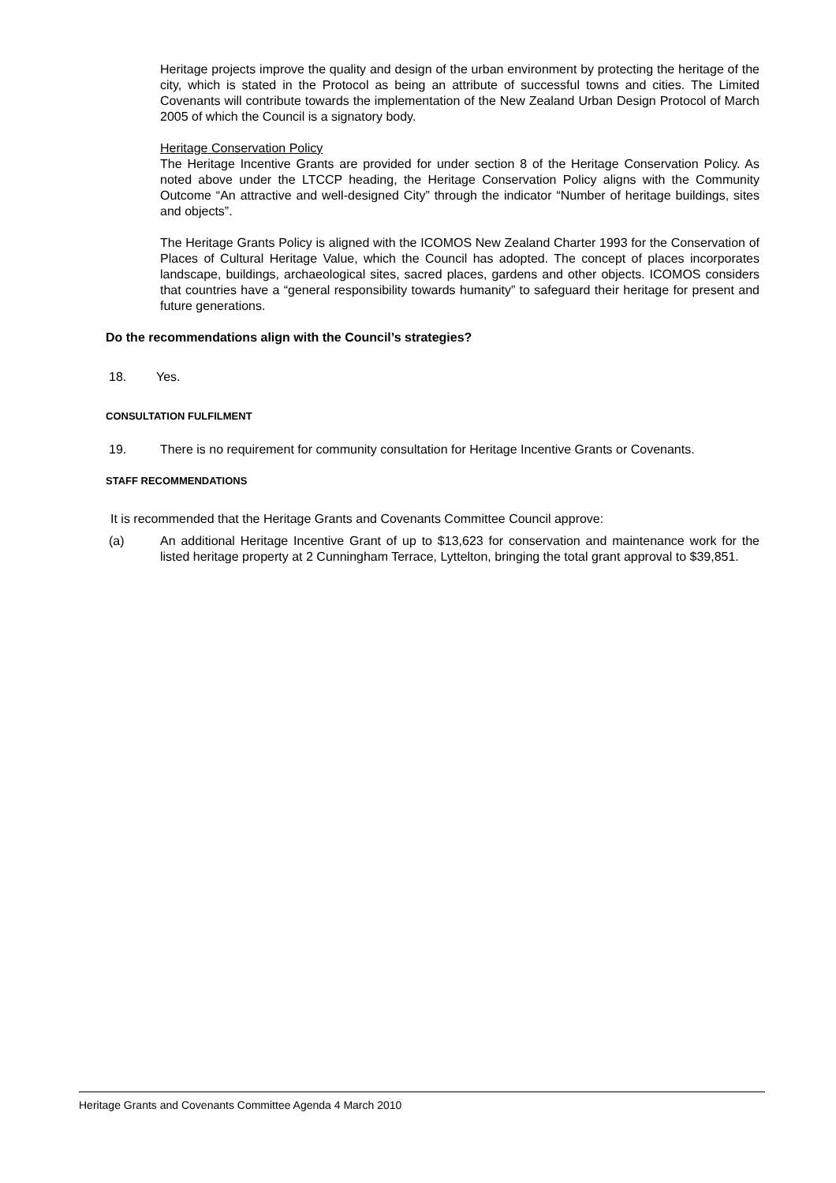Heritage projects improve the quality and design of the urban environment by protecting the heritage of the city, which is stated in the Protocol as being an attribute of successful towns and cities. The Limited Covenants will contribute towards the implementation of the New Zealand Urban Design Protocol of March 2005 of which the Council is a signatory body.
Heritage Conservation Policy
The Heritage Incentive Grants are provided for under section 8 of the Heritage Conservation Policy. As noted above under the LTCCP heading, the Heritage Conservation Policy aligns with the Community Outcome “An attractive and well-designed City” through the indicator “Number of heritage buildings, sites and objects”.
The Heritage Grants Policy is aligned with the ICOMOS New Zealand Charter 1993 for the Conservation of Places of Cultural Heritage Value, which the Council has adopted. The concept of places incorporates landscape, buildings, archaeological sites, sacred places, gardens and other objects. ICOMOS considers that countries have a “general responsibility towards humanity” to safeguard their heritage for present and future generations.
Do the recommendations align with the Council’s strategies?
18. Yes.
CONSULTATION FULFILMENT
19. There is no requirement for community consultation for Heritage Incentive Grants or Covenants.
STAFF RECOMMENDATIONS
It is recommended that the Heritage Grants and Covenants Committee Council approve:
(a) An additional Heritage Incentive Grant of up to $13,623 for conservation and maintenance work for the listed heritage property at 2 Cunningham Terrace, Lyttelton, bringing the total grant approval to $39,851.
Heritage Grants and Covenants Committee Agenda 4 March 2010